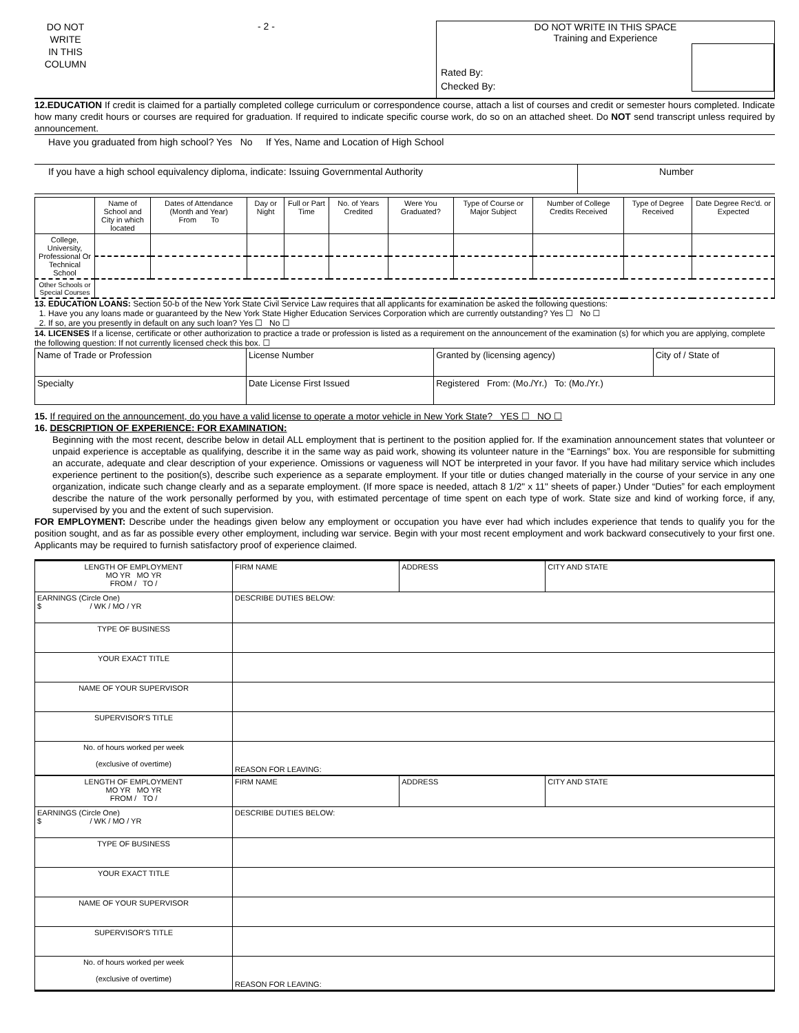DO NOT
WRITE
IN THIS
COLUMN
- 2 - DO NOT WRITE IN THIS SPACE
Training and Experience
Rated By:
Checked By:
12.EDUCATION If credit is claimed for a partially completed college curriculum or correspondence course, attach a list of courses and credit or semester hours completed. Indicate how many credit hours or courses are required for graduation. If required to indicate specific course work, do so on an attached sheet. Do NOT send transcript unless required by announcement.
| Have you graduated from high school? Yes No If Yes, Name and Location of High School | |
| If you have a high school equivalency diploma, indicate: Issuing Governmental Authority | Number |
| | Name of School and City in which located | Dates of Attendance (Month and Year) From To | Day or Night | Full or Part Time | No. of Years Credited | Were You Graduated? | Type of Course or Major Subject | Number of College Credits Received | Type of Degree Received | Date Degree Rec'd. or Expected |
| --- | --- | --- | --- | --- | --- | --- | --- | --- | --- | --- |
| College, University, Professional Or Technical School | | | | | | | | | | |
| Other Schools or Special Courses | | | | | | | | | | |
13. EDUCATION LOANS: Section 50-b of the New York State Civil Service Law requires that all applicants for examination be asked the following questions:
1. Have you any loans made or guaranteed by the New York State Higher Education Services Corporation which are currently outstanding? Yes ☐ No ☐
2. If so, are you presently in default on any such loan? Yes ☐ No ☐
14. LICENSES If a license, certificate or other authorization to practice a trade or profession is listed as a requirement on the announcement of the examination (s) for which you are applying, complete the following question: If not currently licensed check this box. ☐
| Name of Trade or Profession | License Number | Granted by (licensing agency) | City of / State of |
| Specialty | Date License First Issued | Registered From: (Mo./Yr.) To: (Mo./Yr.) | |
15. If required on the announcement, do you have a valid license to operate a motor vehicle in New York State? YES ☐ NO ☐
16. DESCRIPTION OF EXPERIENCE: FOR EXAMINATION:
Beginning with the most recent, describe below in detail ALL employment that is pertinent to the position applied for. If the examination announcement states that volunteer or unpaid experience is acceptable as qualifying, describe it in the same way as paid work, showing its volunteer nature in the “Earnings” box. You are responsible for submitting an accurate, adequate and clear description of your experience. Omissions or vagueness will NOT be interpreted in your favor. If you have had military service which includes experience pertinent to the position(s), describe such experience as a separate employment. If your title or duties changed materially in the course of your service in any one organization, indicate such change clearly and as a separate employment. (If more space is needed, attach 8 1/2" x 11" sheets of paper.) Under “Duties” for each employment describe the nature of the work personally performed by you, with estimated percentage of time spent on each type of work. State size and kind of working force, if any, supervised by you and the extent of such supervision.
FOR EMPLOYMENT: Describe under the headings given below any employment or occupation you have ever had which includes experience that tends to qualify you for the position sought, and as far as possible every other employment, including war service. Begin with your most recent employment and work backward consecutively to your first one. Applicants may be required to furnish satisfactory proof of experience claimed.
| LENGTH OF EMPLOYMENT MO YR MO YR FROM / TO / | FIRM NAME | ADDRESS | CITY AND STATE |
| EARNINGS (Circle One) $ / WK / MO / YR | DESCRIBE DUTIES BELOW: | | |
| TYPE OF BUSINESS | | | |
| YOUR EXACT TITLE | | | |
| NAME OF YOUR SUPERVISOR | | | |
| SUPERVISOR'S TITLE | | | |
| No. of hours worked per week (exclusive of overtime) | REASON FOR LEAVING: | | |
| LENGTH OF EMPLOYMENT MO YR MO YR FROM / TO / | FIRM NAME | ADDRESS | CITY AND STATE |
| EARNINGS (Circle One) $ / WK / MO / YR | DESCRIBE DUTIES BELOW: | | |
| TYPE OF BUSINESS | | | |
| YOUR EXACT TITLE | | | |
| NAME OF YOUR SUPERVISOR | | | |
| SUPERVISOR'S TITLE | | | |
| No. of hours worked per week (exclusive of overtime) | REASON FOR LEAVING: | | |